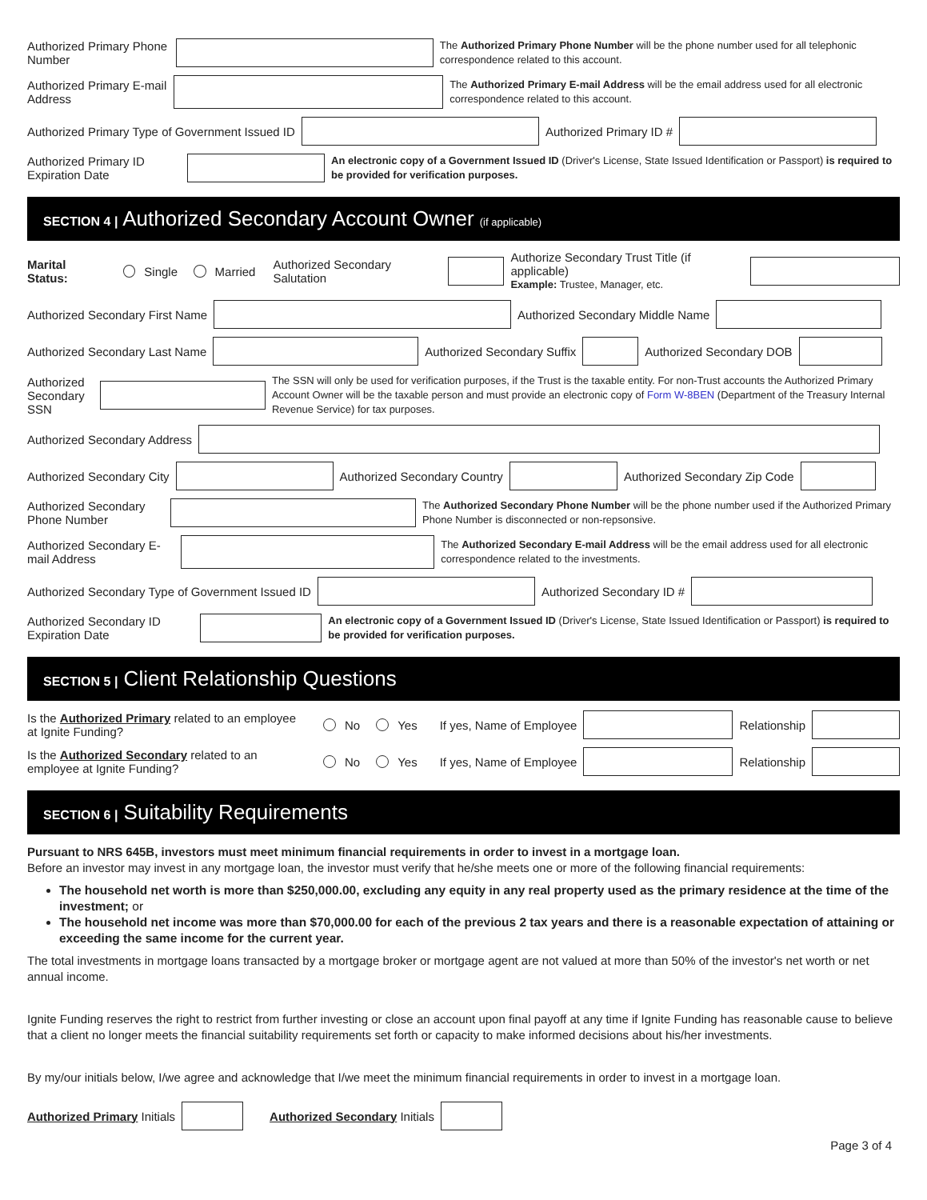Authorized Primary Phone Number
The Authorized Primary Phone Number will be the phone number used for all telephonic correspondence related to this account.
Authorized Primary E-mail Address
The Authorized Primary E-mail Address will be the email address used for all electronic correspondence related to this account.
Authorized Primary Type of Government Issued ID
Authorized Primary ID #
Authorized Primary ID Expiration Date
An electronic copy of a Government Issued ID (Driver's License, State Issued Identification or Passport) is required to be provided for verification purposes.
SECTION 4 | Authorized Secondary Account Owner (if applicable)
Marital Status: Single Married Authorized Secondary Salutation
Authorize Secondary Trust Title (if applicable)
Example: Trustee, Manager, etc.
Authorized Secondary First Name
Authorized Secondary Middle Name
Authorized Secondary Last Name Authorized Secondary Suffix Authorized Secondary DOB
Authorized Secondary SSN
The SSN will only be used for verification purposes, if the Trust is the taxable entity. For non-Trust accounts the Authorized Primary Account Owner will be the taxable person and must provide an electronic copy of Form W-8BEN (Department of the Treasury Internal Revenue Service) for tax purposes.
Authorized Secondary Address
Authorized Secondary City Authorized Secondary Country Authorized Secondary Zip Code
Authorized Secondary Phone Number
The Authorized Secondary Phone Number will be the phone number used if the Authorized Primary Phone Number is disconnected or non-repsonsive.
Authorized Secondary E-mail Address
The Authorized Secondary E-mail Address will be the email address used for all electronic correspondence related to the investments.
Authorized Secondary Type of Government Issued ID
Authorized Secondary ID #
Authorized Secondary ID Expiration Date
An electronic copy of a Government Issued ID (Driver's License, State Issued Identification or Passport) is required to be provided for verification purposes.
SECTION 5 | Client Relationship Questions
Is the Authorized Primary related to an employee at Ignite Funding? No Yes If yes, Name of Employee Relationship
Is the Authorized Secondary related to an employee at Ignite Funding? No Yes If yes, Name of Employee Relationship
SECTION 6 | Suitability Requirements
Pursuant to NRS 645B, investors must meet minimum financial requirements in order to invest in a mortgage loan.
Before an investor may invest in any mortgage loan, the investor must verify that he/she meets one or more of the following financial requirements:
The household net worth is more than $250,000.00, excluding any equity in any real property used as the primary residence at the time of the investment; or
The household net income was more than $70,000.00 for each of the previous 2 tax years and there is a reasonable expectation of attaining or exceeding the same income for the current year.
The total investments in mortgage loans transacted by a mortgage broker or mortgage agent are not valued at more than 50% of the investor's net worth or net annual income.
Ignite Funding reserves the right to restrict from further investing or close an account upon final payoff at any time if Ignite Funding has reasonable cause to believe that a client no longer meets the financial suitability requirements set forth or capacity to make informed decisions about his/her investments.
By my/our initials below, I/we agree and acknowledge that I/we meet the minimum financial requirements in order to invest in a mortgage loan.
Authorized Primary Initials Authorized Secondary Initials
Page 3 of 4